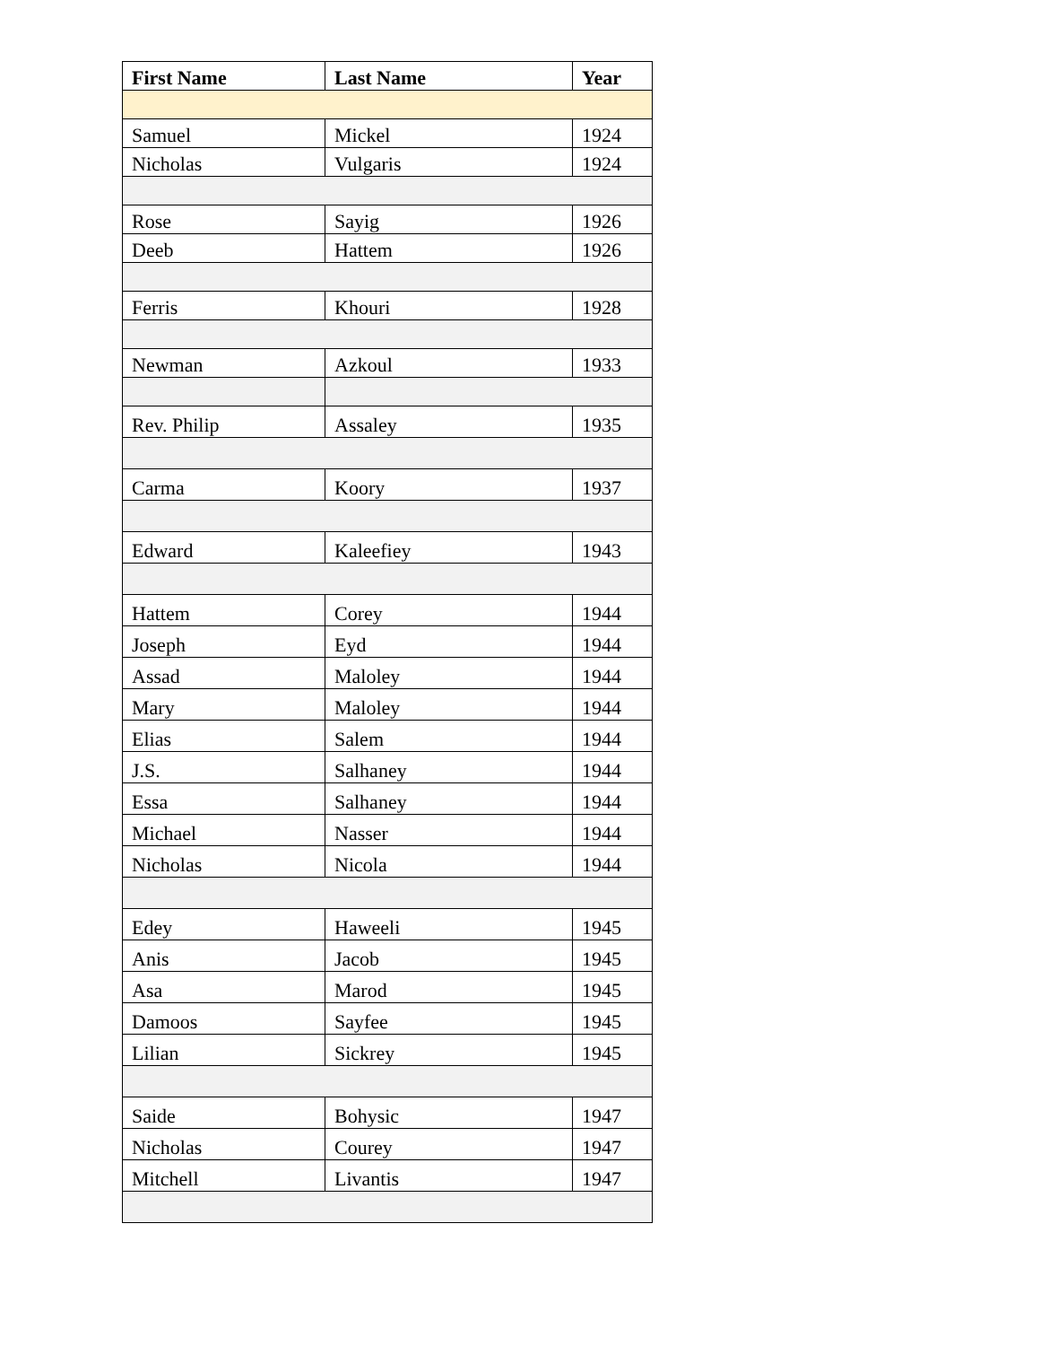| First Name | Last Name | Year |
| --- | --- | --- |
| Samuel | Mickel | 1924 |
| Nicholas | Vulgaris | 1924 |
| Rose | Sayig | 1926 |
| Deeb | Hattem | 1926 |
| Ferris | Khouri | 1928 |
| Newman | Azkoul | 1933 |
| Rev. Philip | Assaley | 1935 |
| Carma | Koory | 1937 |
| Edward | Kaleefiey | 1943 |
| Hattem | Corey | 1944 |
| Joseph | Eyd | 1944 |
| Assad | Maloley | 1944 |
| Mary | Maloley | 1944 |
| Elias | Salem | 1944 |
| J.S. | Salhaney | 1944 |
| Essa | Salhaney | 1944 |
| Michael | Nasser | 1944 |
| Nicholas | Nicola | 1944 |
| Edey | Haweeli | 1945 |
| Anis | Jacob | 1945 |
| Asa | Marod | 1945 |
| Damoos | Sayfee | 1945 |
| Lilian | Sickrey | 1945 |
| Saide | Bohysic | 1947 |
| Nicholas | Courey | 1947 |
| Mitchell | Livantis | 1947 |